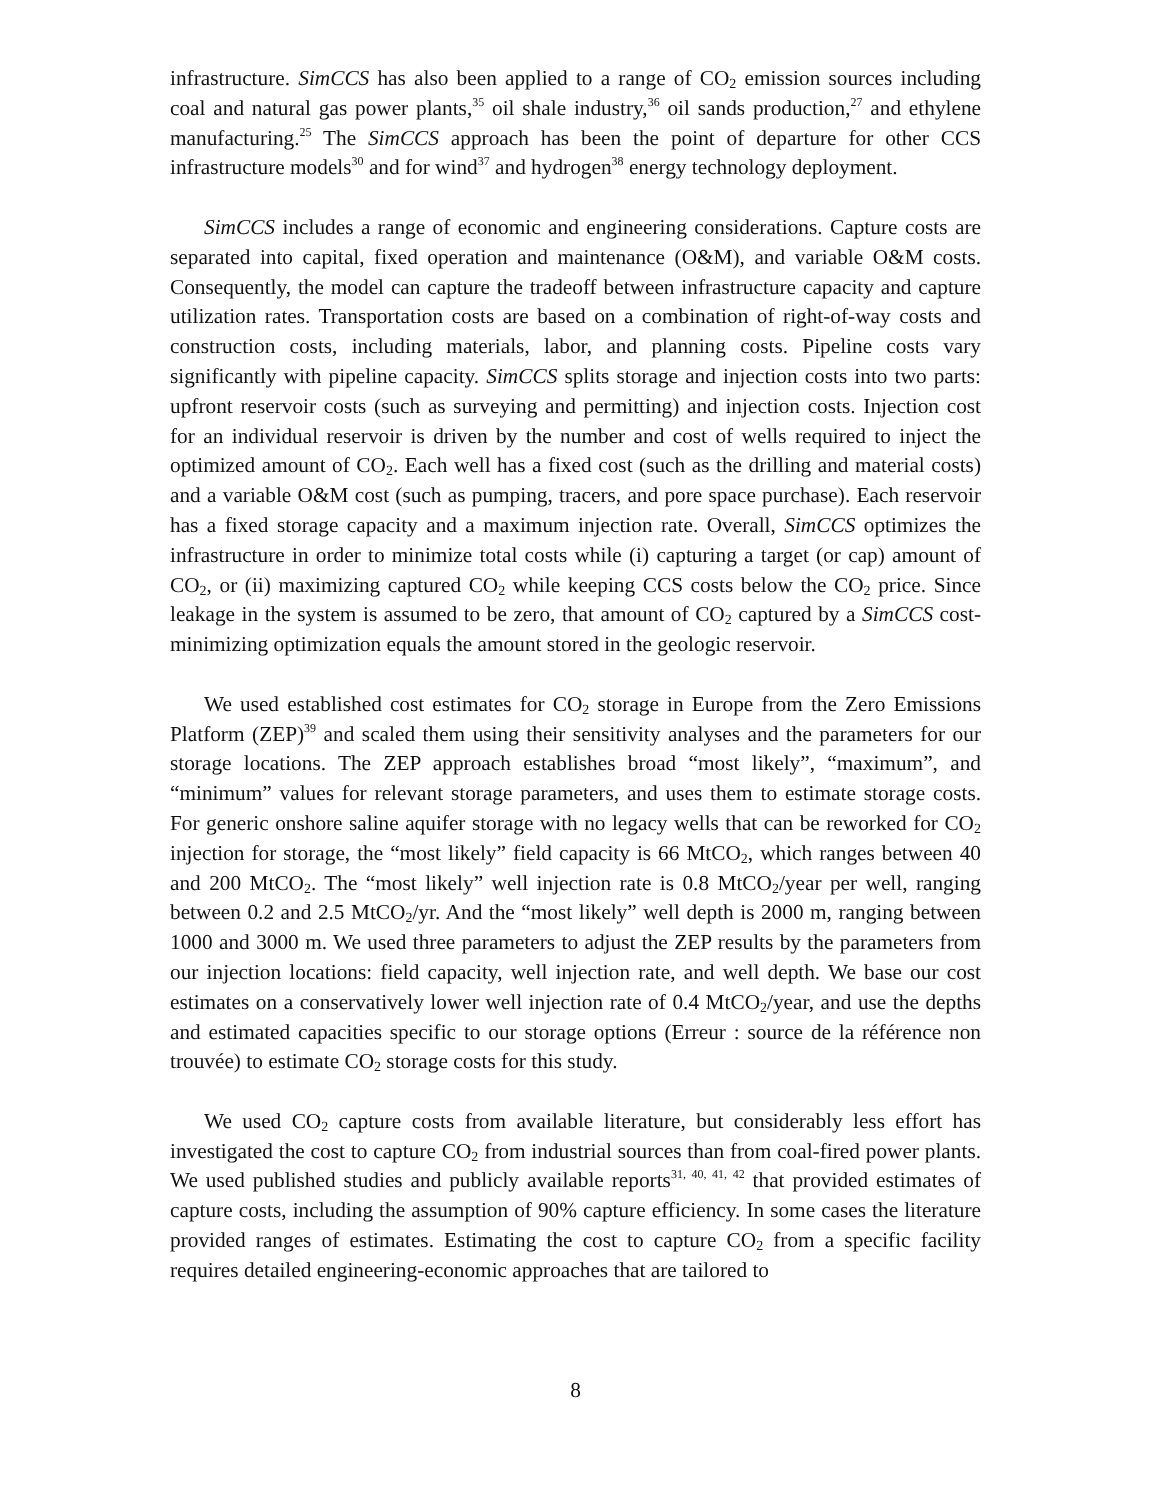infrastructure. SimCCS has also been applied to a range of CO<sub>2</sub> emission sources including coal and natural gas power plants,<sup>35</sup> oil shale industry,<sup>36</sup> oil sands production,<sup>27</sup> and ethylene manufacturing.<sup>25</sup> The SimCCS approach has been the point of departure for other CCS infrastructure models<sup>30</sup> and for wind<sup>37</sup> and hydrogen<sup>38</sup> energy technology deployment.
SimCCS includes a range of economic and engineering considerations. Capture costs are separated into capital, fixed operation and maintenance (O&M), and variable O&M costs. Consequently, the model can capture the tradeoff between infrastructure capacity and capture utilization rates. Transportation costs are based on a combination of right-of-way costs and construction costs, including materials, labor, and planning costs. Pipeline costs vary significantly with pipeline capacity. SimCCS splits storage and injection costs into two parts: upfront reservoir costs (such as surveying and permitting) and injection costs. Injection cost for an individual reservoir is driven by the number and cost of wells required to inject the optimized amount of CO<sub>2</sub>. Each well has a fixed cost (such as the drilling and material costs) and a variable O&M cost (such as pumping, tracers, and pore space purchase). Each reservoir has a fixed storage capacity and a maximum injection rate. Overall, SimCCS optimizes the infrastructure in order to minimize total costs while (i) capturing a target (or cap) amount of CO<sub>2</sub>, or (ii) maximizing captured CO<sub>2</sub> while keeping CCS costs below the CO<sub>2</sub> price. Since leakage in the system is assumed to be zero, that amount of CO<sub>2</sub> captured by a SimCCS cost-minimizing optimization equals the amount stored in the geologic reservoir.
We used established cost estimates for CO<sub>2</sub> storage in Europe from the Zero Emissions Platform (ZEP)<sup>39</sup> and scaled them using their sensitivity analyses and the parameters for our storage locations. The ZEP approach establishes broad “most likely”, “maximum”, and “minimum” values for relevant storage parameters, and uses them to estimate storage costs. For generic onshore saline aquifer storage with no legacy wells that can be reworked for CO<sub>2</sub> injection for storage, the “most likely” field capacity is 66 MtCO<sub>2</sub>, which ranges between 40 and 200 MtCO<sub>2</sub>. The “most likely” well injection rate is 0.8 MtCO<sub>2</sub>/year per well, ranging between 0.2 and 2.5 MtCO<sub>2</sub>/yr. And the “most likely” well depth is 2000 m, ranging between 1000 and 3000 m. We used three parameters to adjust the ZEP results by the parameters from our injection locations: field capacity, well injection rate, and well depth. We base our cost estimates on a conservatively lower well injection rate of 0.4 MtCO<sub>2</sub>/year, and use the depths and estimated capacities specific to our storage options (Erreur : source de la référence non trouvée) to estimate CO<sub>2</sub> storage costs for this study.
We used CO<sub>2</sub> capture costs from available literature, but considerably less effort has investigated the cost to capture CO<sub>2</sub> from industrial sources than from coal-fired power plants. We used published studies and publicly available reports<sup>31, 40, 41, 42</sup> that provided estimates of capture costs, including the assumption of 90% capture efficiency. In some cases the literature provided ranges of estimates. Estimating the cost to capture CO<sub>2</sub> from a specific facility requires detailed engineering-economic approaches that are tailored to
8